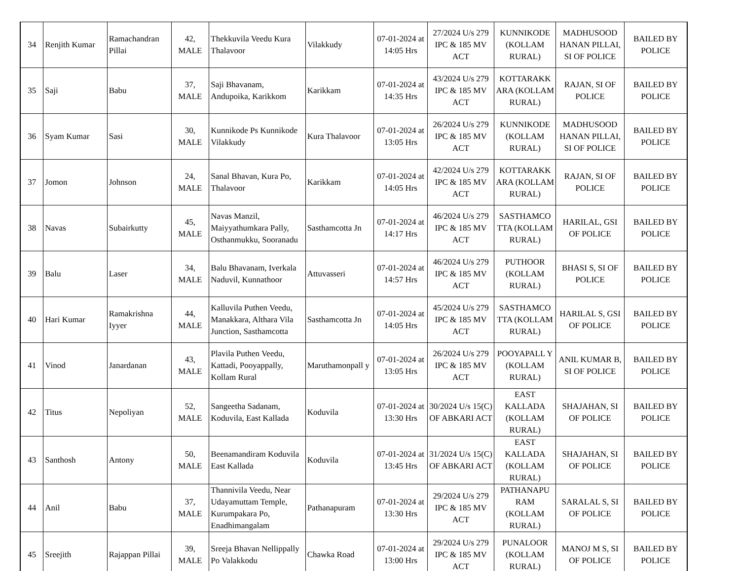| 34 | Renjith Kumar | Ramachandran Pillai | 42, MALE | Thekkuvila Veedu Kura Thalavoor | Vilakkudy | 07-01-2024 at 14:05 Hrs | 27/2024 U/s 279 IPC & 185 MV ACT | KUNNIKODE (KOLLAM RURAL) | MADHUSOOD HANAN PILLAI, SI OF POLICE | BAILED BY POLICE |
| 35 | Saji | Babu | 37, MALE | Saji Bhavanam, Andupoika, Karikkom | Karikkam | 07-01-2024 at 14:35 Hrs | 43/2024 U/s 279 IPC & 185 MV ACT | KOTTARAKK ARA (KOLLAM RURAL) | RAJAN, SI OF POLICE | BAILED BY POLICE |
| 36 | Syam Kumar | Sasi | 30, MALE | Kunnikode Ps Kunnikode Vilakkudy | Kura Thalavoor | 07-01-2024 at 13:05 Hrs | 26/2024 U/s 279 IPC & 185 MV ACT | KUNNIKODE (KOLLAM RURAL) | MADHUSOOD HANAN PILLAI, SI OF POLICE | BAILED BY POLICE |
| 37 | Jomon | Johnson | 24, MALE | Sanal Bhavan, Kura Po, Thalavoor | Karikkam | 07-01-2024 at 14:05 Hrs | 42/2024 U/s 279 IPC & 185 MV ACT | KOTTARAKK ARA (KOLLAM RURAL) | RAJAN, SI OF POLICE | BAILED BY POLICE |
| 38 | Navas | Subairkutty | 45, MALE | Navas Manzil, Maiyyathumkara Pally, Osthanmukku, Sooranadu | Sasthamcotta Jn | 07-01-2024 at 14:17 Hrs | 46/2024 U/s 279 IPC & 185 MV ACT | SASTHAMCO TTA (KOLLAM RURAL) | HARILAL, GSI OF POLICE | BAILED BY POLICE |
| 39 | Balu | Laser | 34, MALE | Balu Bhavanam, Iverkala Naduvil, Kunnathoor | Attuvasseri | 07-01-2024 at 14:57 Hrs | 46/2024 U/s 279 IPC & 185 MV ACT | PUTHOOR (KOLLAM RURAL) | BHASI S, SI OF POLICE | BAILED BY POLICE |
| 40 | Hari Kumar | Ramakrishna Iyyer | 44, MALE | Kalluvila Puthen Veedu, Manakkara, Althara Vila Junction, Sasthamcotta | Sasthamcotta Jn | 07-01-2024 at 14:05 Hrs | 45/2024 U/s 279 IPC & 185 MV ACT | SASTHAMCO TTA (KOLLAM RURAL) | HARILAL S, GSI OF POLICE | BAILED BY POLICE |
| 41 | Vinod | Janardanan | 43, MALE | Plavila Puthen Veedu, Kattadi, Pooyappally, Kollam Rural | Maruthamonpall y | 07-01-2024 at 13:05 Hrs | 26/2024 U/s 279 IPC & 185 MV ACT | POOYAPALL Y (KOLLAM RURAL) | ANIL KUMAR B, SI OF POLICE | BAILED BY POLICE |
| 42 | Titus | Nepoliyan | 52, MALE | Sangeetha Sadanam, Koduvila, East Kallada | Koduvila | 07-01-2024 at 13:30 Hrs | 30/2024 U/s 15(C) OF ABKARI ACT | EAST KALLADA (KOLLAM RURAL) | SHAJAHAN, SI OF POLICE | BAILED BY POLICE |
| 43 | Santhosh | Antony | 50, MALE | Beenamandiram Koduvila East Kallada | Koduvila | 07-01-2024 at 13:45 Hrs | 31/2024 U/s 15(C) OF ABKARI ACT | EAST KALLADA (KOLLAM RURAL) | SHAJAHAN, SI OF POLICE | BAILED BY POLICE |
| 44 | Anil | Babu | 37, MALE | Thannivila Veedu, Near Udayamuttam Temple, Kurumpakara Po, Enadhimangalam | Pathanapuram | 07-01-2024 at 13:30 Hrs | 29/2024 U/s 279 IPC & 185 MV ACT | PATHANAPU RAM (KOLLAM RURAL) | SARALAL S, SI OF POLICE | BAILED BY POLICE |
| 45 | Sreejith | Rajappan Pillai | 39, MALE | Sreeja Bhavan Nellippally Po Valakkodu | Chawka Road | 07-01-2024 at 13:00 Hrs | 29/2024 U/s 279 IPC & 185 MV ACT | PUNALOOR (KOLLAM RURAL) | MANOJ M S, SI OF POLICE | BAILED BY POLICE |